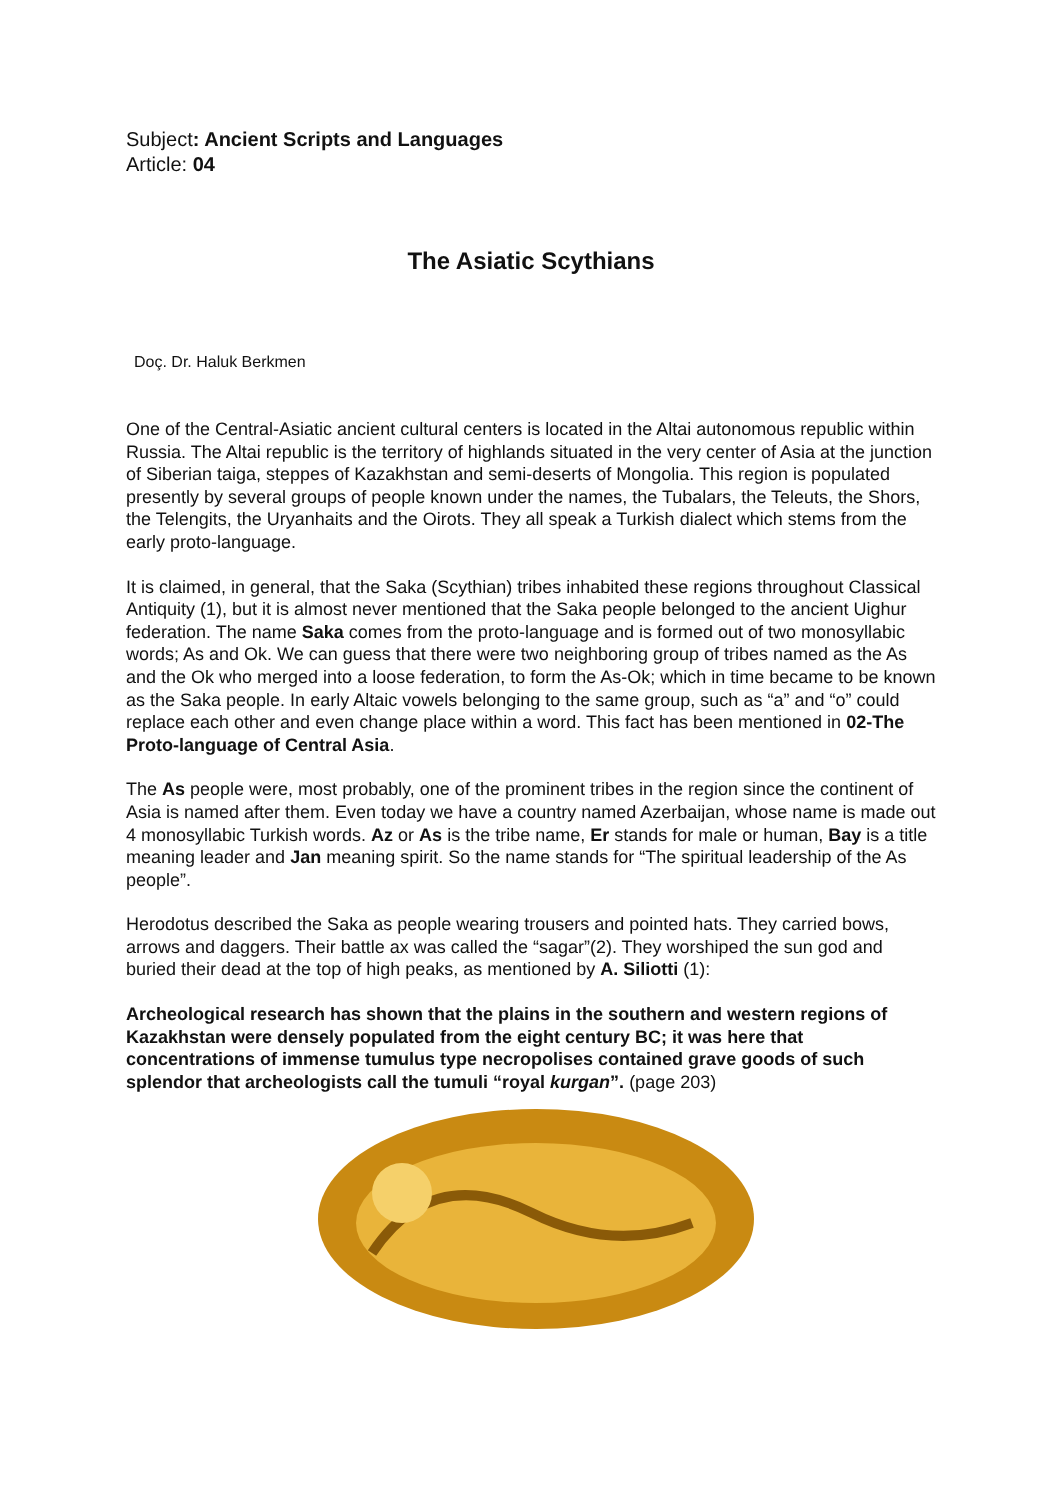Subject: Ancient Scripts and Languages
Article: 04
The Asiatic Scythians
Doç. Dr. Haluk Berkmen
One of the Central-Asiatic ancient cultural centers is located in the Altai autonomous republic within Russia. The Altai republic is the territory of highlands situated in the very center of Asia at the junction of Siberian taiga, steppes of Kazakhstan and semi-deserts of Mongolia. This region is populated presently by several groups of people known under the names, the Tubalars, the Teleuts, the Shors, the Telengits, the Uryanhaits and the Oirots. They all speak a Turkish dialect which stems from the early proto-language.
It is claimed, in general, that the Saka (Scythian) tribes inhabited these regions throughout Classical Antiquity (1), but it is almost never mentioned that the Saka people belonged to the ancient Uighur federation. The name Saka comes from the proto-language and is formed out of two monosyllabic words; As and Ok. We can guess that there were two neighboring group of tribes named as the As and the Ok who merged into a loose federation, to form the As-Ok; which in time became to be known as the Saka people. In early Altaic vowels belonging to the same group, such as “a” and “o” could replace each other and even change place within a word. This fact has been mentioned in 02-The Proto-language of Central Asia.
The As people were, most probably, one of the prominent tribes in the region since the continent of Asia is named after them. Even today we have a country named Azerbaijan, whose name is made out 4 monosyllabic Turkish words. Az or As is the tribe name, Er stands for male or human, Bay is a title meaning leader and Jan meaning spirit. So the name stands for “The spiritual leadership of the As people”.
Herodotus described the Saka as people wearing trousers and pointed hats. They carried bows, arrows and daggers. Their battle ax was called the “sagar”(2). They worshiped the sun god and buried their dead at the top of high peaks, as mentioned by A. Siliotti (1):
Archeological research has shown that the plains in the southern and western regions of Kazakhstan were densely populated from the eight century BC; it was here that concentrations of immense tumulus type necropolises contained grave goods of such splendor that archeologists call the tumuli “royal kurgan”. (page 203)